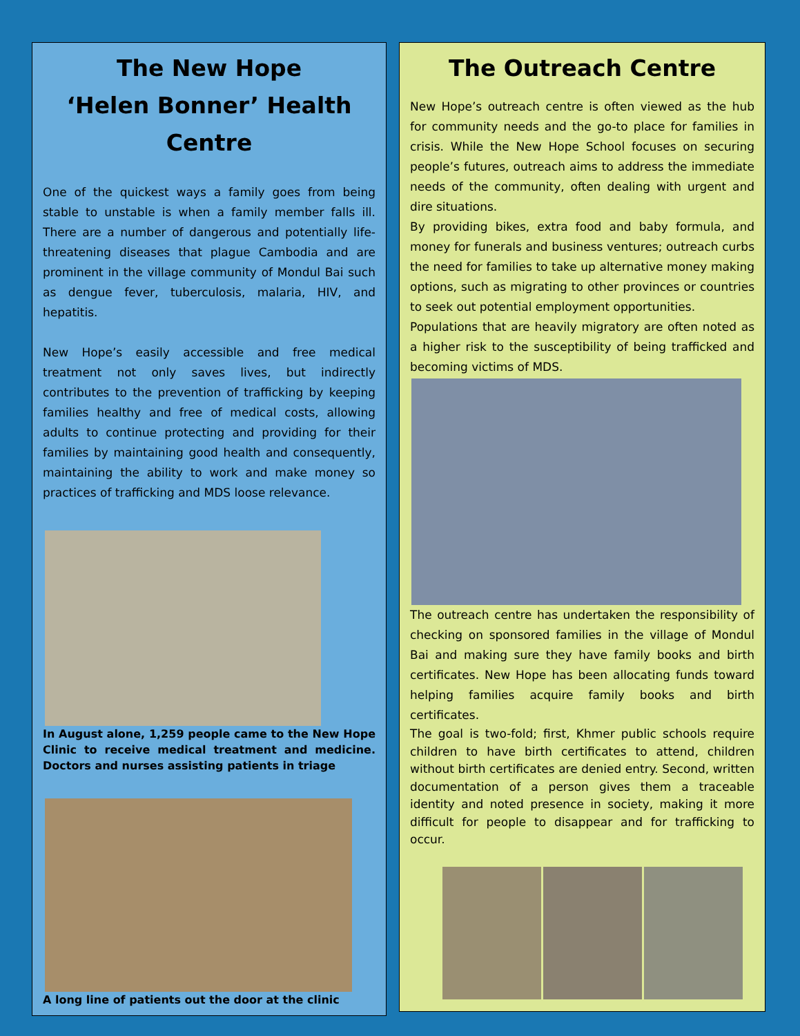The New Hope
‘Helen Bonner’ Health Centre
One of the quickest ways a family goes from being stable to unstable is when a family member falls ill. There are a number of dangerous and potentially life-threatening diseases that plague Cambodia and are prominent in the village community of Mondul Bai such as dengue fever, tuberculosis, malaria, HIV, and hepatitis.
New Hope’s easily accessible and free medical treatment not only saves lives, but indirectly contributes to the prevention of trafficking by keeping families healthy and free of medical costs, allowing adults to continue protecting and providing for their families by maintaining good health and consequently, maintaining the ability to work and make money so practices of trafficking and MDS loose relevance.
In August alone, 1,259 people came to the New Hope Clinic to receive medical treatment and medicine. Doctors and nurses assisting patients in triage
A long line of patients out the door at the clinic
The Outreach Centre
New Hope’s outreach centre is often viewed as the hub for community needs and the go-to place for families in crisis. While the New Hope School focuses on securing people’s futures, outreach aims to address the immediate needs of the community, often dealing with urgent and dire situations.
By providing bikes, extra food and baby formula, and money for funerals and business ventures; outreach curbs the need for families to take up alternative money making options, such as migrating to other provinces or countries to seek out potential employment opportunities.
Populations that are heavily migratory are often noted as a higher risk to the susceptibility of being trafficked and becoming victims of MDS.
The outreach centre has undertaken the responsibility of checking on sponsored families in the village of Mondul Bai and making sure they have family books and birth certificates. New Hope has been allocating funds toward helping families acquire family books and birth certificates.
The goal is two-fold; first, Khmer public schools require children to have birth certificates to attend, children without birth certificates are denied entry. Second, written documentation of a person gives them a traceable identity and noted presence in society, making it more difficult for people to disappear and for trafficking to occur.